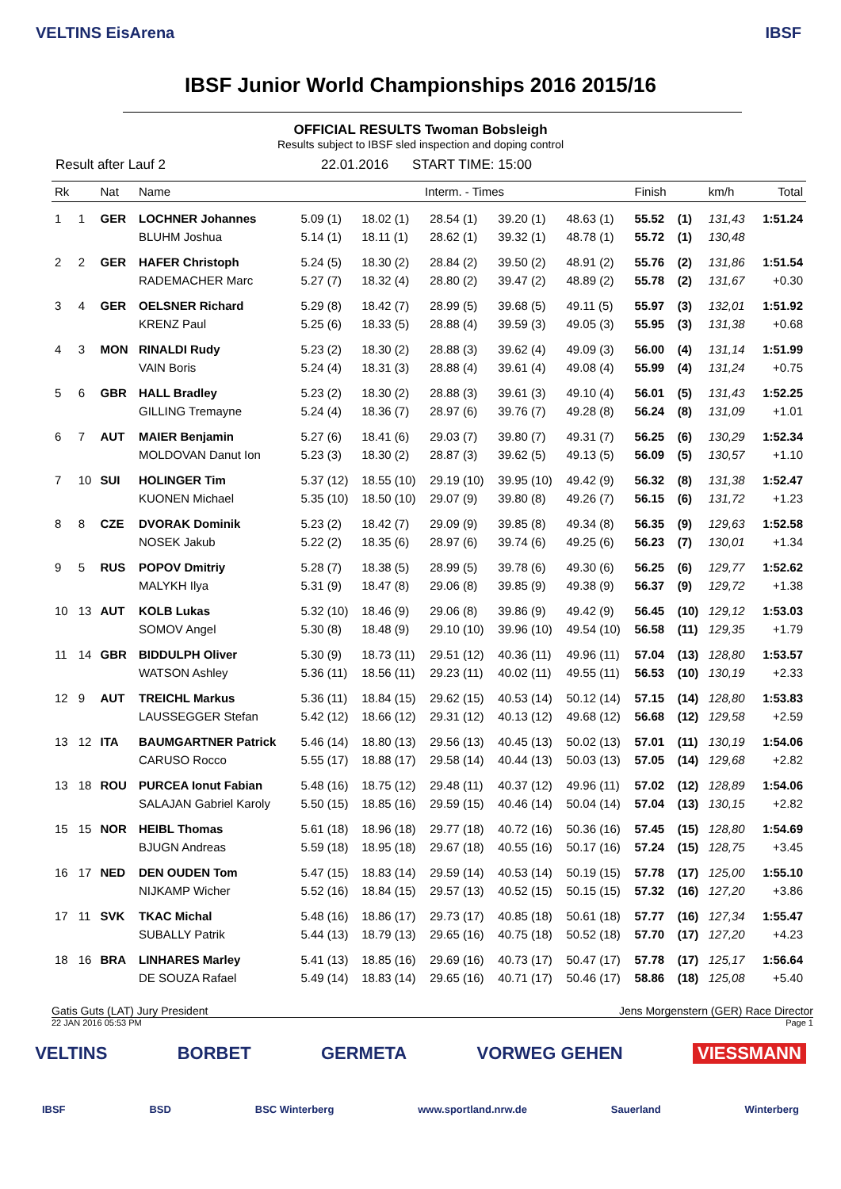VELTINS EisArena IBSF
IBSF Junior World Championships 2016 2015/16
OFFICIAL RESULTS Twoman Bobsleigh
Results subject to IBSF sled inspection and doping control
Result after Lauf 2 22.01.2016 START TIME: 15:00
| Rk | | Nat | Name | Interm. - Times | | | | | Finish | | km/h | Total |
| --- | --- | --- | --- | --- | --- | --- | --- | --- | --- | --- | --- | --- |
| 1 | 1 | GER | LOCHNER Johannes | 5.09 (1) | 18.02 (1) | 28.54 (1) | 39.20 (1) | 48.63 (1) | 55.52 | (1) | 131,43 | 1:51.24 |
| | | | BLUHM Joshua | 5.14 (1) | 18.11 (1) | 28.62 (1) | 39.32 (1) | 48.78 (1) | 55.72 | (1) | 130,48 | |
| 2 | 2 | GER | HAFER Christoph | 5.24 (5) | 18.30 (2) | 28.84 (2) | 39.50 (2) | 48.91 (2) | 55.76 | (2) | 131,86 | 1:51.54 |
| | | | RADEMACHER Marc | 5.27 (7) | 18.32 (4) | 28.80 (2) | 39.47 (2) | 48.89 (2) | 55.78 | (2) | 131,67 | +0.30 |
| 3 | 4 | GER | OELSNER Richard | 5.29 (8) | 18.42 (7) | 28.99 (5) | 39.68 (5) | 49.11 (5) | 55.97 | (3) | 132,01 | 1:51.92 |
| | | | KRENZ Paul | 5.25 (6) | 18.33 (5) | 28.88 (4) | 39.59 (3) | 49.05 (3) | 55.95 | (3) | 131,38 | +0.68 |
| 4 | 3 | MON | RINALDI Rudy | 5.23 (2) | 18.30 (2) | 28.88 (3) | 39.62 (4) | 49.09 (3) | 56.00 | (4) | 131,14 | 1:51.99 |
| | | | VAIN Boris | 5.24 (4) | 18.31 (3) | 28.88 (4) | 39.61 (4) | 49.08 (4) | 55.99 | (4) | 131,24 | +0.75 |
| 5 | 6 | GBR | HALL Bradley | 5.23 (2) | 18.30 (2) | 28.88 (3) | 39.61 (3) | 49.10 (4) | 56.01 | (5) | 131,43 | 1:52.25 |
| | | | GILLING Tremayne | 5.24 (4) | 18.36 (7) | 28.97 (6) | 39.76 (7) | 49.28 (8) | 56.24 | (8) | 131,09 | +1.01 |
| 6 | 7 | AUT | MAIER Benjamin | 5.27 (6) | 18.41 (6) | 29.03 (7) | 39.80 (7) | 49.31 (7) | 56.25 | (6) | 130,29 | 1:52.34 |
| | | | MOLDOVAN Danut Ion | 5.23 (3) | 18.30 (2) | 28.87 (3) | 39.62 (5) | 49.13 (5) | 56.09 | (5) | 130,57 | +1.10 |
| 7 | 10 | SUI | HOLINGER Tim | 5.37 (12) | 18.55 (10) | 29.19 (10) | 39.95 (10) | 49.42 (9) | 56.32 | (8) | 131,38 | 1:52.47 |
| | | | KUONEN Michael | 5.35 (10) | 18.50 (10) | 29.07 (9) | 39.80 (8) | 49.26 (7) | 56.15 | (6) | 131,72 | +1.23 |
| 8 | 8 | CZE | DVORAK Dominik | 5.23 (2) | 18.42 (7) | 29.09 (9) | 39.85 (8) | 49.34 (8) | 56.35 | (9) | 129,63 | 1:52.58 |
| | | | NOSEK Jakub | 5.22 (2) | 18.35 (6) | 28.97 (6) | 39.74 (6) | 49.25 (6) | 56.23 | (7) | 130,01 | +1.34 |
| 9 | 5 | RUS | POPOV Dmitriy | 5.28 (7) | 18.38 (5) | 28.99 (5) | 39.78 (6) | 49.30 (6) | 56.25 | (6) | 129,77 | 1:52.62 |
| | | | MALYKH Ilya | 5.31 (9) | 18.47 (8) | 29.06 (8) | 39.85 (9) | 49.38 (9) | 56.37 | (9) | 129,72 | +1.38 |
| 10 | 13 | AUT | KOLB Lukas | 5.32 (10) | 18.46 (9) | 29.06 (8) | 39.86 (9) | 49.42 (9) | 56.45 | (10) | 129,12 | 1:53.03 |
| | | | SOMOV Angel | 5.30 (8) | 18.48 (9) | 29.10 (10) | 39.96 (10) | 49.54 (10) | 56.58 | (11) | 129,35 | +1.79 |
| 11 | 14 | GBR | BIDDULPH Oliver | 5.30 (9) | 18.73 (11) | 29.51 (12) | 40.36 (11) | 49.96 (11) | 57.04 | (13) | 128,80 | 1:53.57 |
| | | | WATSON Ashley | 5.36 (11) | 18.56 (11) | 29.23 (11) | 40.02 (11) | 49.55 (11) | 56.53 | (10) | 130,19 | +2.33 |
| 12 | 9 | AUT | TREICHL Markus | 5.36 (11) | 18.84 (15) | 29.62 (15) | 40.53 (14) | 50.12 (14) | 57.15 | (14) | 128,80 | 1:53.83 |
| | | | LAUSSEGGER Stefan | 5.42 (12) | 18.66 (12) | 29.31 (12) | 40.13 (12) | 49.68 (12) | 56.68 | (12) | 129,58 | +2.59 |
| 13 | 12 | ITA | BAUMGARTNER Patrick | 5.46 (14) | 18.80 (13) | 29.56 (13) | 40.45 (13) | 50.02 (13) | 57.01 | (11) | 130,19 | 1:54.06 |
| | | | CARUSO Rocco | 5.55 (17) | 18.88 (17) | 29.58 (14) | 40.44 (13) | 50.03 (13) | 57.05 | (14) | 129,68 | +2.82 |
| 13 | 18 | ROU | PURCEA Ionut Fabian | 5.48 (16) | 18.75 (12) | 29.48 (11) | 40.37 (12) | 49.96 (11) | 57.02 | (12) | 128,89 | 1:54.06 |
| | | | SALAJAN Gabriel Karoly | 5.50 (15) | 18.85 (16) | 29.59 (15) | 40.46 (14) | 50.04 (14) | 57.04 | (13) | 130,15 | +2.82 |
| 15 | 15 | NOR | HEIBL Thomas | 5.61 (18) | 18.96 (18) | 29.77 (18) | 40.72 (16) | 50.36 (16) | 57.45 | (15) | 128,80 | 1:54.69 |
| | | | BJUGN Andreas | 5.59 (18) | 18.95 (18) | 29.67 (18) | 40.55 (16) | 50.17 (16) | 57.24 | (15) | 128,75 | +3.45 |
| 16 | 17 | NED | DEN OUDEN Tom | 5.47 (15) | 18.83 (14) | 29.59 (14) | 40.53 (14) | 50.19 (15) | 57.78 | (17) | 125,00 | 1:55.10 |
| | | | NIJKAMP Wicher | 5.52 (16) | 18.84 (15) | 29.57 (13) | 40.52 (15) | 50.15 (15) | 57.32 | (16) | 127,20 | +3.86 |
| 17 | 11 | SVK | TKAC Michal | 5.48 (16) | 18.86 (17) | 29.73 (17) | 40.85 (18) | 50.61 (18) | 57.77 | (16) | 127,34 | 1:55.47 |
| | | | SUBALLY Patrik | 5.44 (13) | 18.79 (13) | 29.65 (16) | 40.75 (18) | 50.52 (18) | 57.70 | (17) | 127,20 | +4.23 |
| 18 | 16 | BRA | LINHARES Marley | 5.41 (13) | 18.85 (16) | 29.69 (16) | 40.73 (17) | 50.47 (17) | 57.78 | (17) | 125,17 | 1:56.64 |
| | | | DE SOUZA Rafael | 5.49 (14) | 18.83 (14) | 29.65 (16) | 40.71 (17) | 50.46 (17) | 58.86 | (18) | 125,08 | +5.40 |
Gatis Guts (LAT) Jury President Jens Morgenstern (GER) Race Director
22 JAN 2016 05:53 PM Page 1
VELTINS BORBET GERMETA VORWEG GEHEN VIESSMANN
IBSF BSD BSC Winterberg www.sportland.nrw.de Sauerland Winterberg